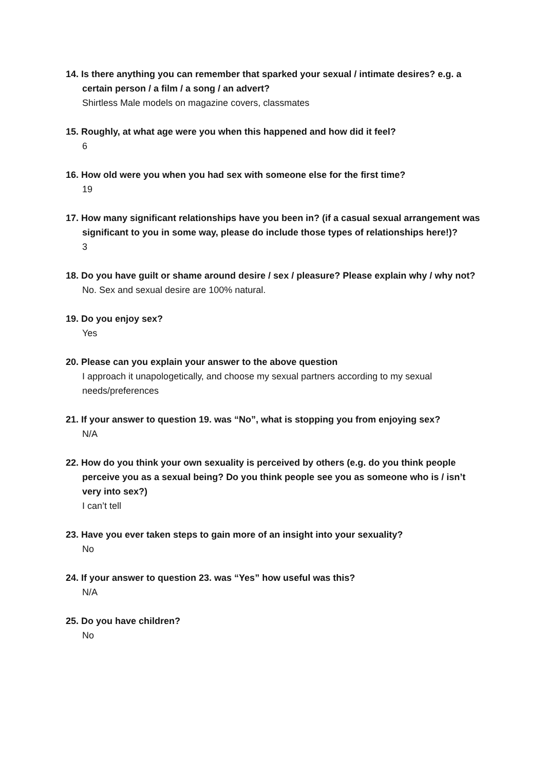14. Is there anything you can remember that sparked your sexual / intimate desires? e.g. a certain person / a film / a song / an advert?
Shirtless Male models on magazine covers, classmates
15. Roughly, at what age were you when this happened and how did it feel?
6
16. How old were you when you had sex with someone else for the first time?
19
17. How many significant relationships have you been in? (if a casual sexual arrangement was significant to you in some way, please do include those types of relationships here!)?
3
18. Do you have guilt or shame around desire / sex / pleasure? Please explain why / why not?
No. Sex and sexual desire are 100% natural.
19. Do you enjoy sex?
Yes
20. Please can you explain your answer to the above question
I approach it unapologetically, and choose my sexual partners according to my sexual needs/preferences
21. If your answer to question 19. was “No”, what is stopping you from enjoying sex?
N/A
22. How do you think your own sexuality is perceived by others (e.g. do you think people perceive you as a sexual being? Do you think people see you as someone who is / isn’t very into sex?)
I can’t tell
23. Have you ever taken steps to gain more of an insight into your sexuality?
No
24. If your answer to question 23. was “Yes” how useful was this?
N/A
25. Do you have children?
No